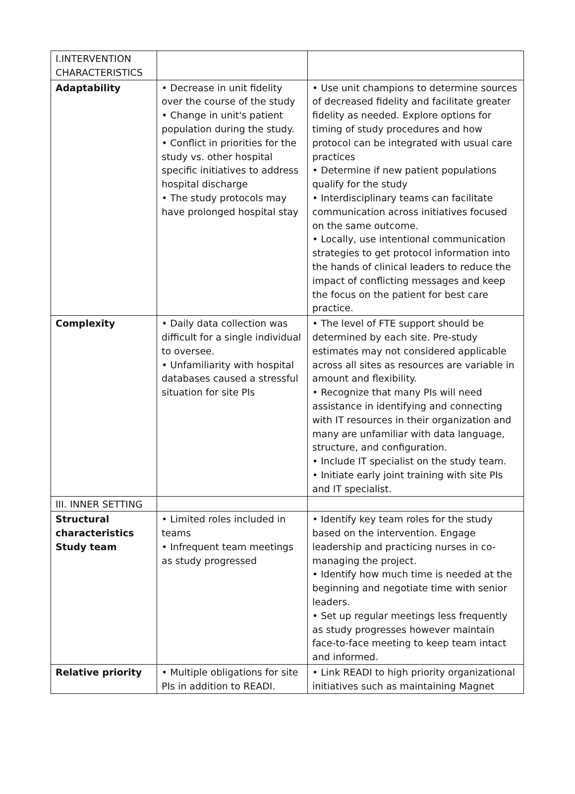| I.INTERVENTION CHARACTERISTICS | | |
| Adaptability | • Decrease in unit fidelity over the course of the study • Change in unit's patient population during the study. • Conflict in priorities for the study vs. other hospital specific initiatives to address hospital discharge • The study protocols may have prolonged hospital stay | • Use unit champions to determine sources of decreased fidelity and facilitate greater fidelity as needed. Explore options for timing of study procedures and how protocol can be integrated with usual care practices • Determine if new patient populations qualify for the study • Interdisciplinary teams can facilitate communication across initiatives focused on the same outcome. • Locally, use intentional communication strategies to get protocol information into the hands of clinical leaders to reduce the impact of conflicting messages and keep the focus on the patient for best care practice. |
| Complexity | • Daily data collection was difficult for a single individual to oversee. • Unfamiliarity with hospital databases caused a stressful situation for site PIs | • The level of FTE support should be determined by each site. Pre-study estimates may not considered applicable across all sites as resources are variable in amount and flexibility. • Recognize that many PIs will need assistance in identifying and connecting with IT resources in their organization and many are unfamiliar with data language, structure, and configuration. • Include IT specialist on the study team. • Initiate early joint training with site PIs and IT specialist. |
| III. INNER SETTING | | |
| Structural characteristics Study team | • Limited roles included in teams • Infrequent team meetings as study progressed | • Identify key team roles for the study based on the intervention. Engage leadership and practicing nurses in co-managing the project. • Identify how much time is needed at the beginning and negotiate time with senior leaders. • Set up regular meetings less frequently as study progresses however maintain face-to-face meeting to keep team intact and informed. |
| Relative priority | • Multiple obligations for site PIs in addition to READI. | • Link READI to high priority organizational initiatives such as maintaining Magnet |